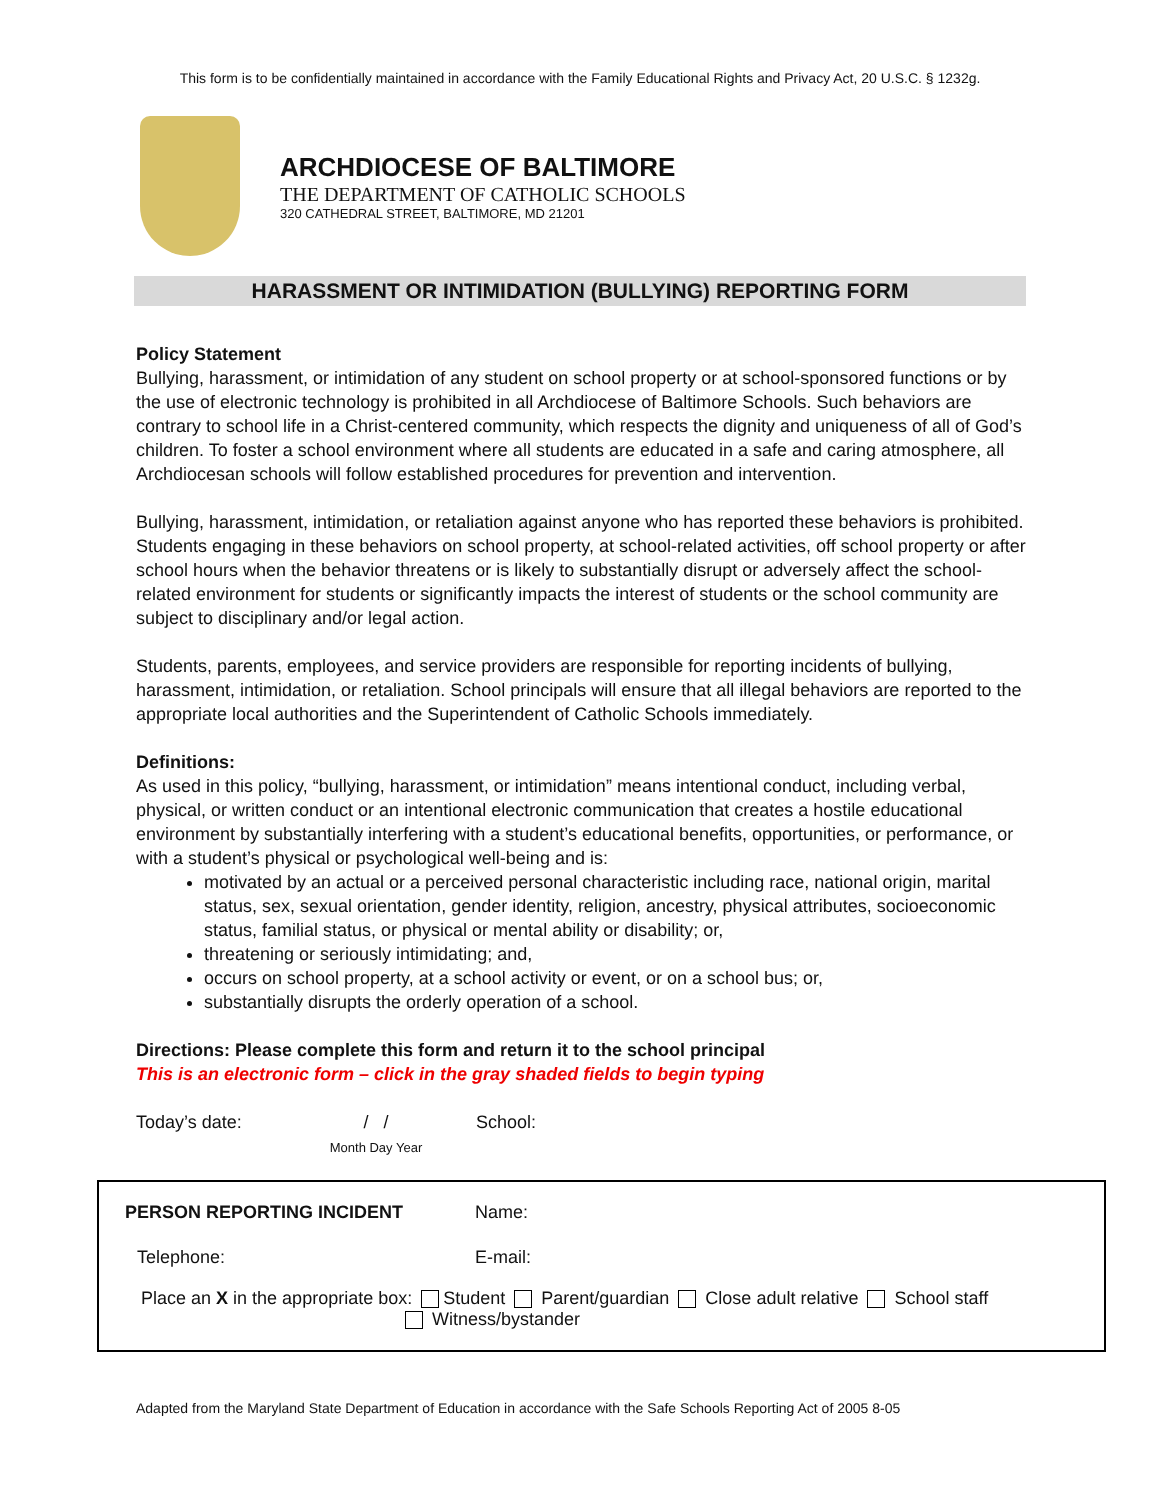This form is to be confidentially maintained in accordance with the Family Educational Rights and Privacy Act, 20 U.S.C. § 1232g.
ARCHDIOCESE OF BALTIMORE
THE DEPARTMENT OF CATHOLIC SCHOOLS
320 CATHEDRAL STREET, BALTIMORE, MD 21201
HARASSMENT OR INTIMIDATION (BULLYING) REPORTING FORM
Policy Statement
Bullying, harassment, or intimidation of any student on school property or at school-sponsored functions or by the use of electronic technology is prohibited in all Archdiocese of Baltimore Schools. Such behaviors are contrary to school life in a Christ-centered community, which respects the dignity and uniqueness of all of God’s children. To foster a school environment where all students are educated in a safe and caring atmosphere, all Archdiocesan schools will follow established procedures for prevention and intervention.
Bullying, harassment, intimidation, or retaliation against anyone who has reported these behaviors is prohibited. Students engaging in these behaviors on school property, at school-related activities, off school property or after school hours when the behavior threatens or is likely to substantially disrupt or adversely affect the school-related environment for students or significantly impacts the interest of students or the school community are subject to disciplinary and/or legal action.
Students, parents, employees, and service providers are responsible for reporting incidents of bullying, harassment, intimidation, or retaliation. School principals will ensure that all illegal behaviors are reported to the appropriate local authorities and the Superintendent of Catholic Schools immediately.
Definitions:
As used in this policy, “bullying, harassment, or intimidation” means intentional conduct, including verbal, physical, or written conduct or an intentional electronic communication that creates a hostile educational environment by substantially interfering with a student’s educational benefits, opportunities, or performance, or with a student’s physical or psychological well-being and is:
motivated by an actual or a perceived personal characteristic including race, national origin, marital status, sex, sexual orientation, gender identity, religion, ancestry, physical attributes, socioeconomic status, familial status, or physical or mental ability or disability; or,
threatening or seriously intimidating; and,
occurs on school property, at a school activity or event, or on a school bus; or,
substantially disrupts the orderly operation of a school.
Directions: Please complete this form and return it to the school principal
This is an electronic form – click in the gray shaded fields to begin typing
Today’s date:
/ /
Month Day Year
School:
PERSON REPORTING INCIDENT Name:
Telephone: E-mail:
Place an X in the appropriate box: Student Parent/guardian Close adult relative School staff
Witness/bystander
Adapted from the Maryland State Department of Education in accordance with the Safe Schools Reporting Act of 2005 8-05